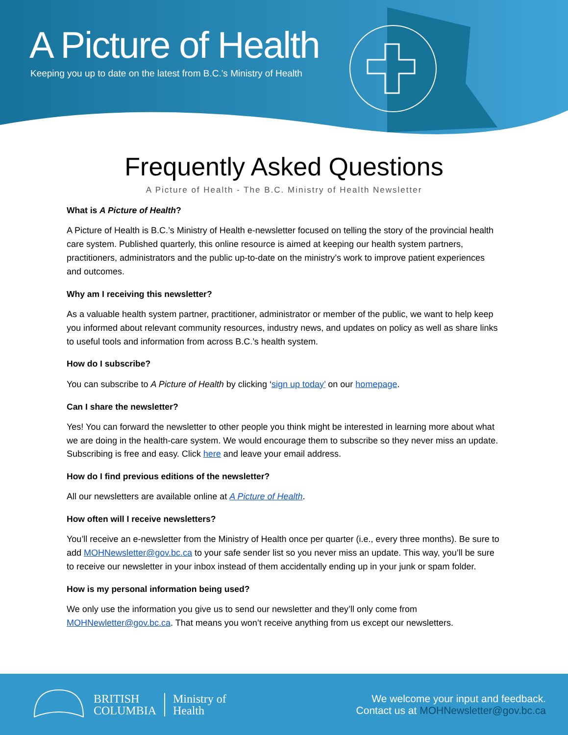A Picture of Health
Keeping you up to date on the latest from B.C.'s Ministry of Health
Frequently Asked Questions
A Picture of Health - The B.C. Ministry of Health Newsletter
What is A Picture of Health?
A Picture of Health is B.C.’s Ministry of Health e-newsletter focused on telling the story of the provincial health care system. Published quarterly, this online resource is aimed at keeping our health system partners, practitioners, administrators and the public up-to-date on the ministry’s work to improve patient experiences and outcomes.
Why am I receiving this newsletter?
As a valuable health system partner, practitioner, administrator or member of the public, we want to help keep you informed about relevant community resources, industry news, and updates on policy as well as share links to useful tools and information from across B.C.’s health system.
How do I subscribe?
You can subscribe to A Picture of Health by clicking ‘sign up today’ on our homepage.
Can I share the newsletter?
Yes! You can forward the newsletter to other people you think might be interested in learning more about what we are doing in the health-care system. We would encourage them to subscribe so they never miss an update. Subscribing is free and easy. Click here and leave your email address.
How do I find previous editions of the newsletter?
All our newsletters are available online at A Picture of Health.
How often will I receive newsletters?
You’ll receive an e-newsletter from the Ministry of Health once per quarter (i.e., every three months). Be sure to add MOHNewsletter@gov.bc.ca to your safe sender list so you never miss an update. This way, you’ll be sure to receive our newsletter in your inbox instead of them accidentally ending up in your junk or spam folder.
How is my personal information being used?
We only use the information you give us to send our newsletter and they’ll only come from MOHNewletter@gov.bc.ca. That means you won’t receive anything from us except our newsletters.
BRITISH
COLUMBIA
Ministry of
Health
We welcome your input and feedback.
Contact us at MOHNewsletter@gov.bc.ca